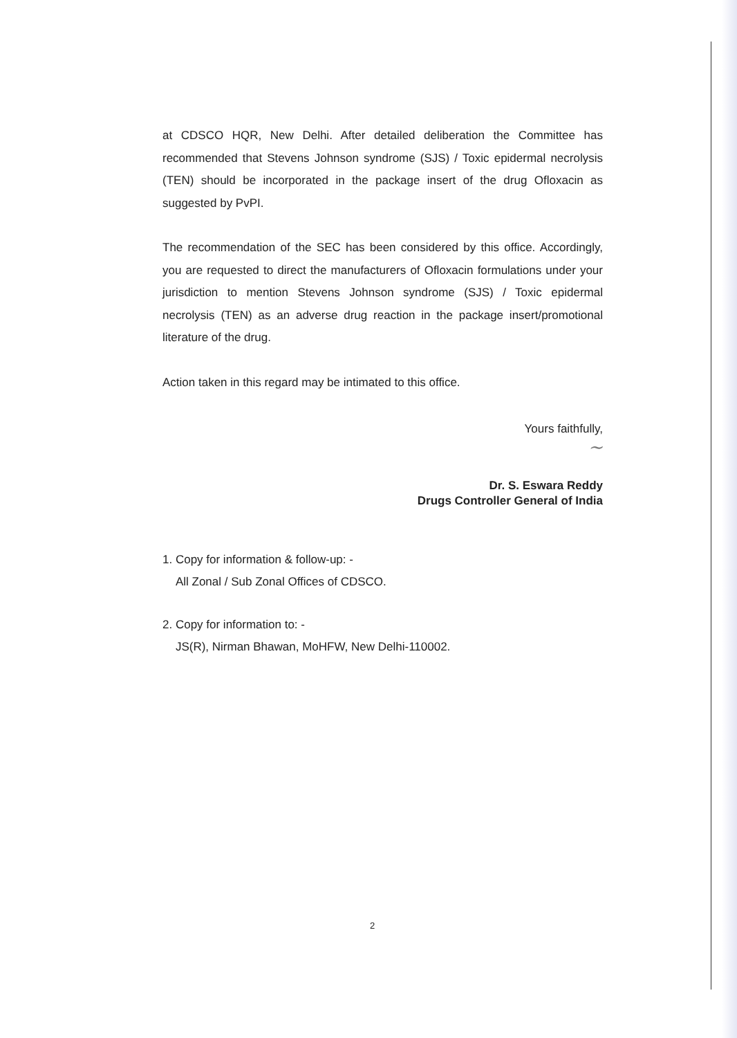at CDSCO HQR, New Delhi. After detailed deliberation the Committee has recommended that Stevens Johnson syndrome (SJS) / Toxic epidermal necrolysis (TEN) should be incorporated in the package insert of the drug Ofloxacin as suggested by PvPI.
The recommendation of the SEC has been considered by this office. Accordingly, you are requested to direct the manufacturers of Ofloxacin formulations under your jurisdiction to mention Stevens Johnson syndrome (SJS) / Toxic epidermal necrolysis (TEN) as an adverse drug reaction in the package insert/promotional literature of the drug.
Action taken in this regard may be intimated to this office.
Yours faithfully,
~
Dr. S. Eswara Reddy
Drugs Controller General of India
1. Copy for information & follow-up: -
All Zonal / Sub Zonal Offices of CDSCO.
2. Copy for information to: -
JS(R), Nirman Bhawan, MoHFW, New Delhi-110002.
2